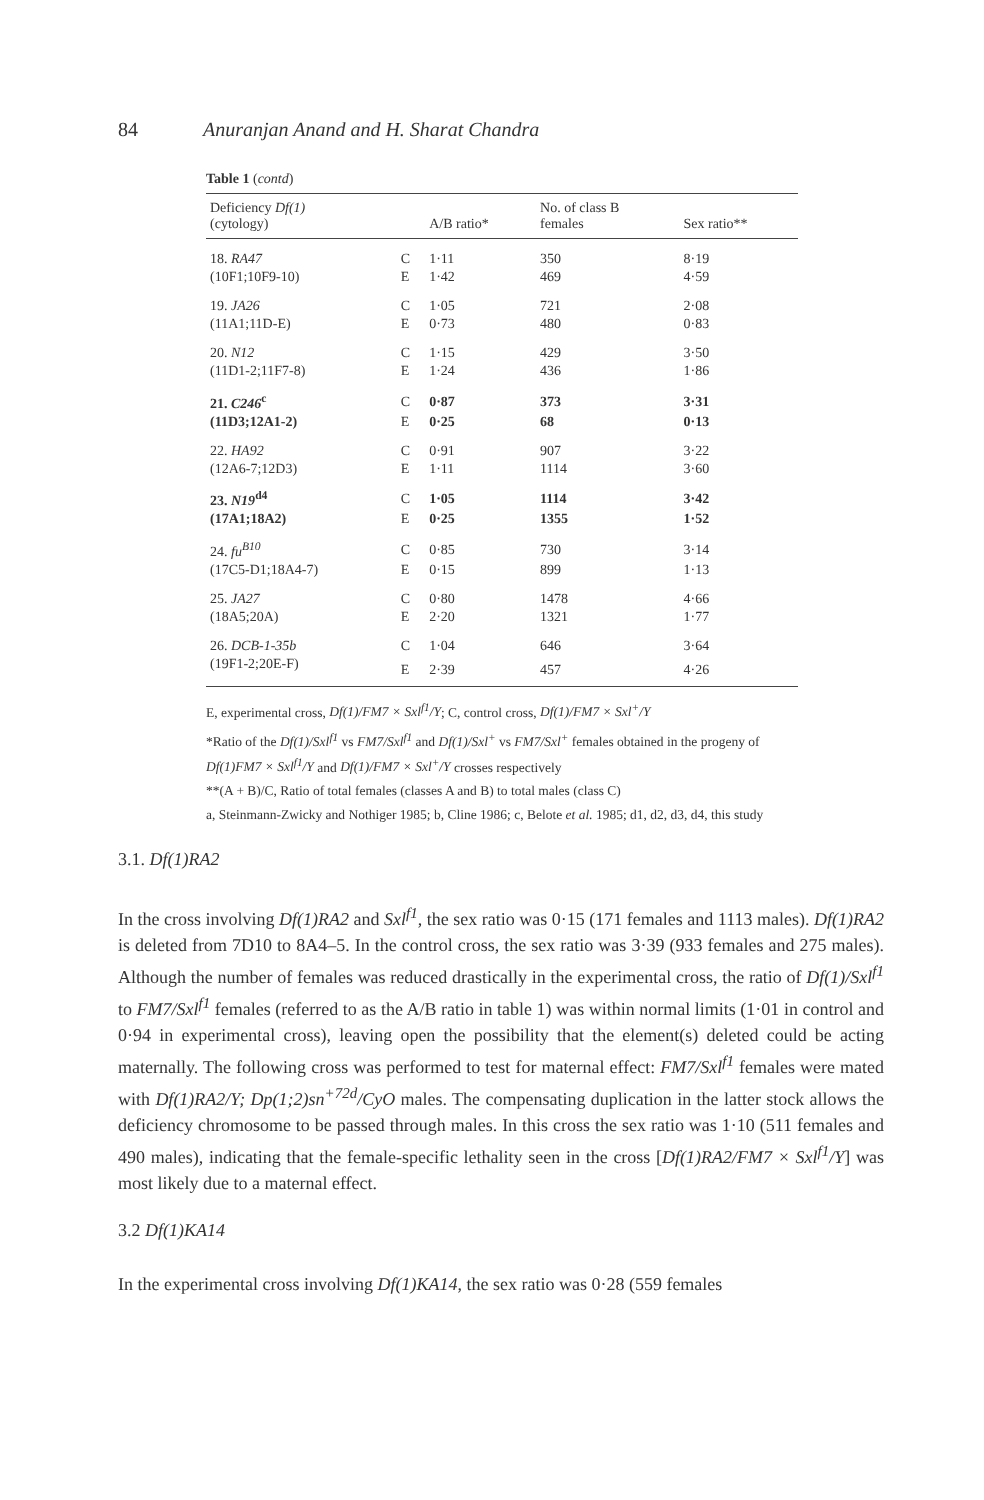84 Anuranjan Anand and H. Sharat Chandra
Table 1 (contd)
| Deficiency Df(1) (cytology) | | A/B ratio* | No. of class B females | Sex ratio** |
| --- | --- | --- | --- | --- |
| 18. RA47 | C | 1·11 | 350 | 8·19 |
| (10F1;10F9-10) | E | 1·42 | 469 | 4·59 |
| 19. JA26 | C | 1·05 | 721 | 2·08 |
| (11A1;11D-E) | E | 0·73 | 480 | 0·83 |
| 20. N12 | C | 1·15 | 429 | 3·50 |
| (11D1-2;11F7-8) | E | 1·24 | 436 | 1·86 |
| 21. C246<sup>c</sup> | C | 0·87 | 373 | 3·31 |
| (11D3;12A1-2) | E | 0·25 | 68 | 0·13 |
| 22. HA92 | C | 0·91 | 907 | 3·22 |
| (12A6-7;12D3) | E | 1·11 | 1114 | 3·60 |
| 23. N19<sup>d4</sup> | C | 1·05 | 1114 | 3·42 |
| (17A1;18A2) | E | 0·25 | 1355 | 1·52 |
| 24. fu<sup>B10</sup> | C | 0·85 | 730 | 3·14 |
| (17C5-D1;18A4-7) | E | 0·15 | 899 | 1·13 |
| 25. JA27 | C | 0·80 | 1478 | 4·66 |
| (18A5;20A) | E | 2·20 | 1321 | 1·77 |
| 26. DCB-1-35b | C | 1·04 | 646 | 3·64 |
| (19F1-2;20E-F) | E | 2·39 | 457 | 4·26 |
E, experimental cross, Df(1)/FM7 × Sxl<sup>f1</sup>/Y; C, control cross, Df(1)/FM7 × Sxl<sup>+</sup>/Y
*Ratio of the Df(1)/Sxl<sup>f1</sup> vs FM7/Sxl<sup>f1</sup> and Df(1)/Sxl<sup>+</sup> vs FM7/Sxl<sup>+</sup> females obtained in the progeny of Df(1)FM7 × Sxl<sup>f1</sup>/Y and Df(1)/FM7 × Sxl<sup>+</sup>/Y crosses respectively
**(A + B)/C, Ratio of total females (classes A and B) to total males (class C)
a, Steinmann-Zwicky and Nothiger 1985; b, Cline 1986; c, Belote et al. 1985; d1, d2, d3, d4, this study
3.1. Df(1)RA2
In the cross involving Df(1)RA2 and Sxl<sup>f1</sup>, the sex ratio was 0·15 (171 females and 1113 males). Df(1)RA2 is deleted from 7D10 to 8A4–5. In the control cross, the sex ratio was 3·39 (933 females and 275 males). Although the number of females was reduced drastically in the experimental cross, the ratio of Df(1)/Sxl<sup>f1</sup> to FM7/Sxl<sup>f1</sup> females (referred to as the A/B ratio in table 1) was within normal limits (1·01 in control and 0·94 in experimental cross), leaving open the possibility that the element(s) deleted could be acting maternally. The following cross was performed to test for maternal effect: FM7/Sxl<sup>f1</sup> females were mated with Df(1)RA2/Y; Dp(1;2)sn<sup>+72d</sup>/CyO males. The compensating duplication in the latter stock allows the deficiency chromosome to be passed through males. In this cross the sex ratio was 1·10 (511 females and 490 males), indicating that the female-specific lethality seen in the cross [Df(1)RA2/FM7 × Sxl<sup>f1</sup>/Y] was most likely due to a maternal effect.
3.2 Df(1)KA14
In the experimental cross involving Df(1)KA14, the sex ratio was 0·28 (559 females